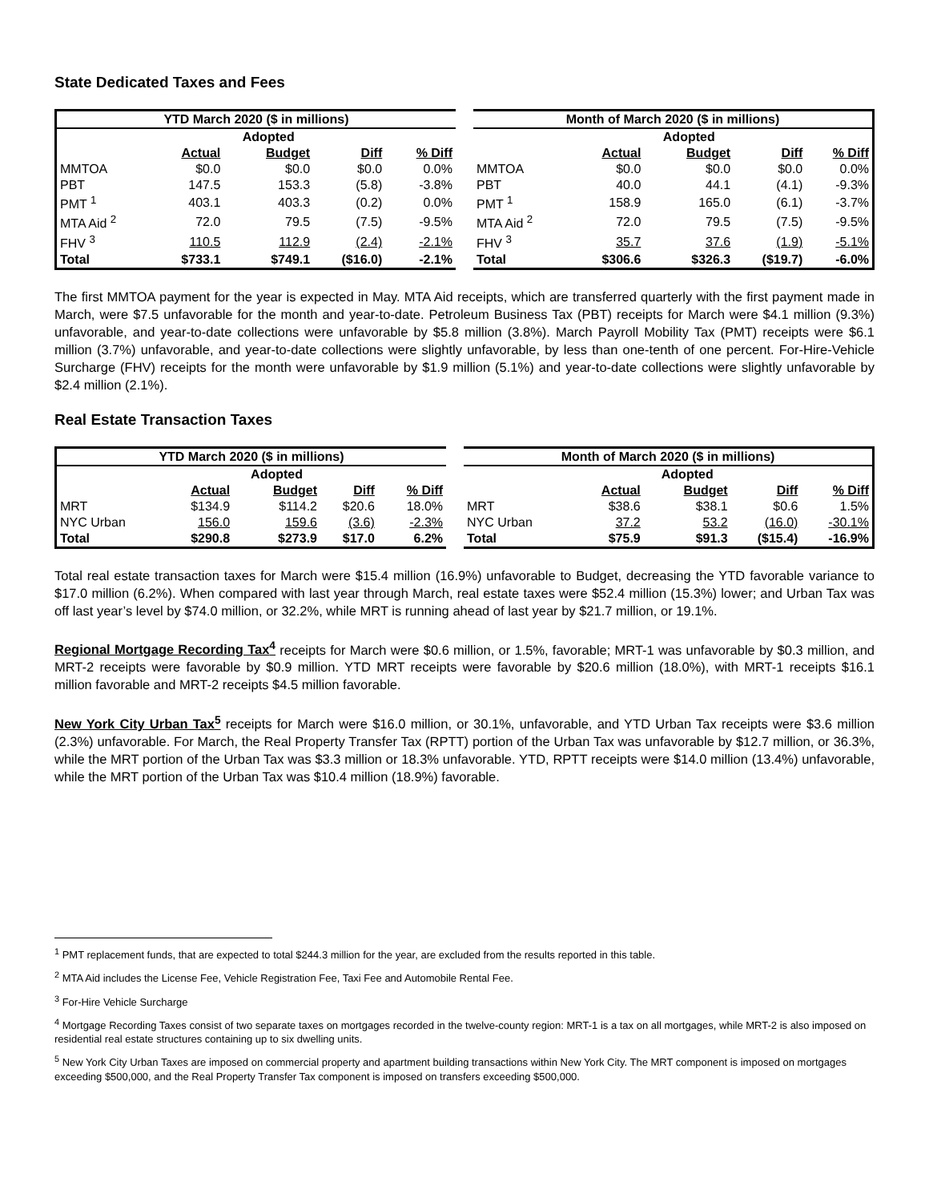State Dedicated Taxes and Fees
| YTD March 2020 ($ in millions) | | | | | Month of March 2020 ($ in millions) | | | | |
| --- | --- | --- | --- | --- | --- | --- | --- | --- | --- |
| | | Adopted | | | | | Adopted | | |
| | Actual | Budget | Diff | % Diff | | Actual | Budget | Diff | % Diff |
| MMTOA | $0.0 | $0.0 | $0.0 | 0.0% | MMTOA | $0.0 | $0.0 | $0.0 | 0.0% |
| PBT | 147.5 | 153.3 | (5.8) | -3.8% | PBT | 40.0 | 44.1 | (4.1) | -9.3% |
| PMT <sup>1</sup> | 403.1 | 403.3 | (0.2) | 0.0% | PMT <sup>1</sup> | 158.9 | 165.0 | (6.1) | -3.7% |
| MTA Aid <sup>2</sup> | 72.0 | 79.5 | (7.5) | -9.5% | MTA Aid <sup>2</sup> | 72.0 | 79.5 | (7.5) | -9.5% |
| FHV <sup>3</sup> | 110.5 | 112.9 | (2.4) | -2.1% | FHV <sup>3</sup> | 35.7 | 37.6 | (1.9) | -5.1% |
| Total | $733.1 | $749.1 | ($16.0) | -2.1% | Total | $306.6 | $326.3 | ($19.7) | -6.0% |
The first MMTOA payment for the year is expected in May. MTA Aid receipts, which are transferred quarterly with the first payment made in March, were $7.5 unfavorable for the month and year-to-date. Petroleum Business Tax (PBT) receipts for March were $4.1 million (9.3%) unfavorable, and year-to-date collections were unfavorable by $5.8 million (3.8%). March Payroll Mobility Tax (PMT) receipts were $6.1 million (3.7%) unfavorable, and year-to-date collections were slightly unfavorable, by less than one-tenth of one percent. For-Hire-Vehicle Surcharge (FHV) receipts for the month were unfavorable by $1.9 million (5.1%) and year-to-date collections were slightly unfavorable by $2.4 million (2.1%).
Real Estate Transaction Taxes
| YTD March 2020 ($ in millions) | | | | | Month of March 2020 ($ in millions) | | | | |
| --- | --- | --- | --- | --- | --- | --- | --- | --- | --- |
| | | Adopted | | | | | Adopted | | |
| | Actual | Budget | Diff | % Diff | | Actual | Budget | Diff | % Diff |
| MRT | $134.9 | $114.2 | $20.6 | 18.0% | MRT | $38.6 | $38.1 | $0.6 | 1.5% |
| NYC Urban | 156.0 | 159.6 | (3.6) | -2.3% | NYC Urban | 37.2 | 53.2 | (16.0) | -30.1% |
| Total | $290.8 | $273.9 | $17.0 | 6.2% | Total | $75.9 | $91.3 | ($15.4) | -16.9% |
Total real estate transaction taxes for March were $15.4 million (16.9%) unfavorable to Budget, decreasing the YTD favorable variance to $17.0 million (6.2%). When compared with last year through March, real estate taxes were $52.4 million (15.3%) lower; and Urban Tax was off last year’s level by $74.0 million, or 32.2%, while MRT is running ahead of last year by $21.7 million, or 19.1%.
Regional Mortgage Recording Tax<sup>4</sup> receipts for March were $0.6 million, or 1.5%, favorable; MRT-1 was unfavorable by $0.3 million, and MRT-2 receipts were favorable by $0.9 million. YTD MRT receipts were favorable by $20.6 million (18.0%), with MRT-1 receipts $16.1 million favorable and MRT-2 receipts $4.5 million favorable.
New York City Urban Tax<sup>5</sup> receipts for March were $16.0 million, or 30.1%, unfavorable, and YTD Urban Tax receipts were $3.6 million (2.3%) unfavorable. For March, the Real Property Transfer Tax (RPTT) portion of the Urban Tax was unfavorable by $12.7 million, or 36.3%, while the MRT portion of the Urban Tax was $3.3 million or 18.3% unfavorable. YTD, RPTT receipts were $14.0 million (13.4%) unfavorable, while the MRT portion of the Urban Tax was $10.4 million (18.9%) favorable.
<sup>1</sup> PMT replacement funds, that are expected to total $244.3 million for the year, are excluded from the results reported in this table.
<sup>2</sup> MTA Aid includes the License Fee, Vehicle Registration Fee, Taxi Fee and Automobile Rental Fee.
<sup>3</sup> For-Hire Vehicle Surcharge
<sup>4</sup> Mortgage Recording Taxes consist of two separate taxes on mortgages recorded in the twelve-county region: MRT-1 is a tax on all mortgages, while MRT-2 is also imposed on residential real estate structures containing up to six dwelling units.
<sup>5</sup> New York City Urban Taxes are imposed on commercial property and apartment building transactions within New York City. The MRT component is imposed on mortgages exceeding $500,000, and the Real Property Transfer Tax component is imposed on transfers exceeding $500,000.